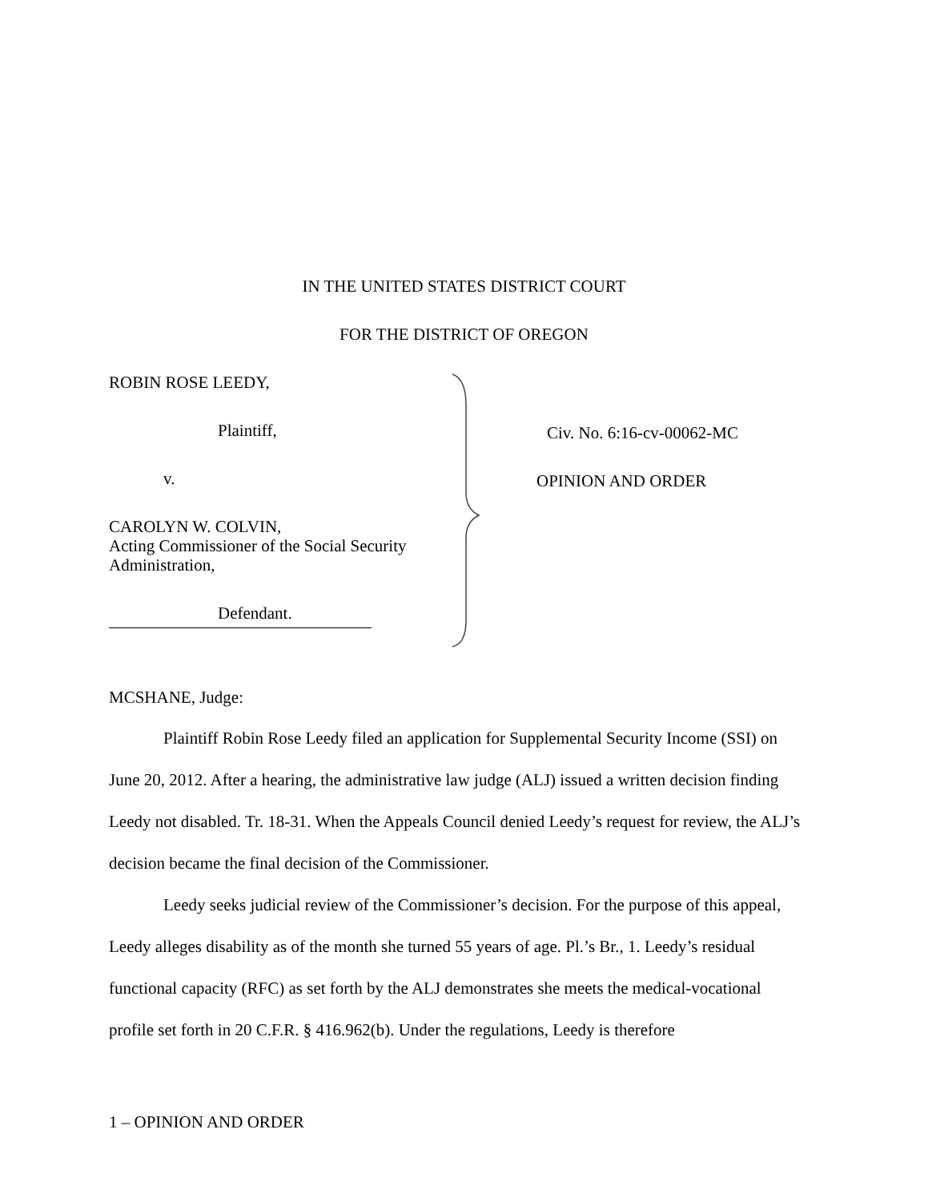IN THE UNITED STATES DISTRICT COURT
FOR THE DISTRICT OF OREGON
ROBIN ROSE LEEDY,
Plaintiff,
v.
CAROLYN W. COLVIN,
Acting Commissioner of the Social Security Administration,
Defendant.
Civ. No. 6:16-cv-00062-MC
OPINION AND ORDER
MCSHANE, Judge:
Plaintiff Robin Rose Leedy filed an application for Supplemental Security Income (SSI) on June 20, 2012. After a hearing, the administrative law judge (ALJ) issued a written decision finding Leedy not disabled. Tr. 18-31. When the Appeals Council denied Leedy’s request for review, the ALJ’s decision became the final decision of the Commissioner.
Leedy seeks judicial review of the Commissioner’s decision. For the purpose of this appeal, Leedy alleges disability as of the month she turned 55 years of age. Pl.’s Br., 1. Leedy’s residual functional capacity (RFC) as set forth by the ALJ demonstrates she meets the medical-vocational profile set forth in 20 C.F.R. § 416.962(b). Under the regulations, Leedy is therefore
1 – OPINION AND ORDER